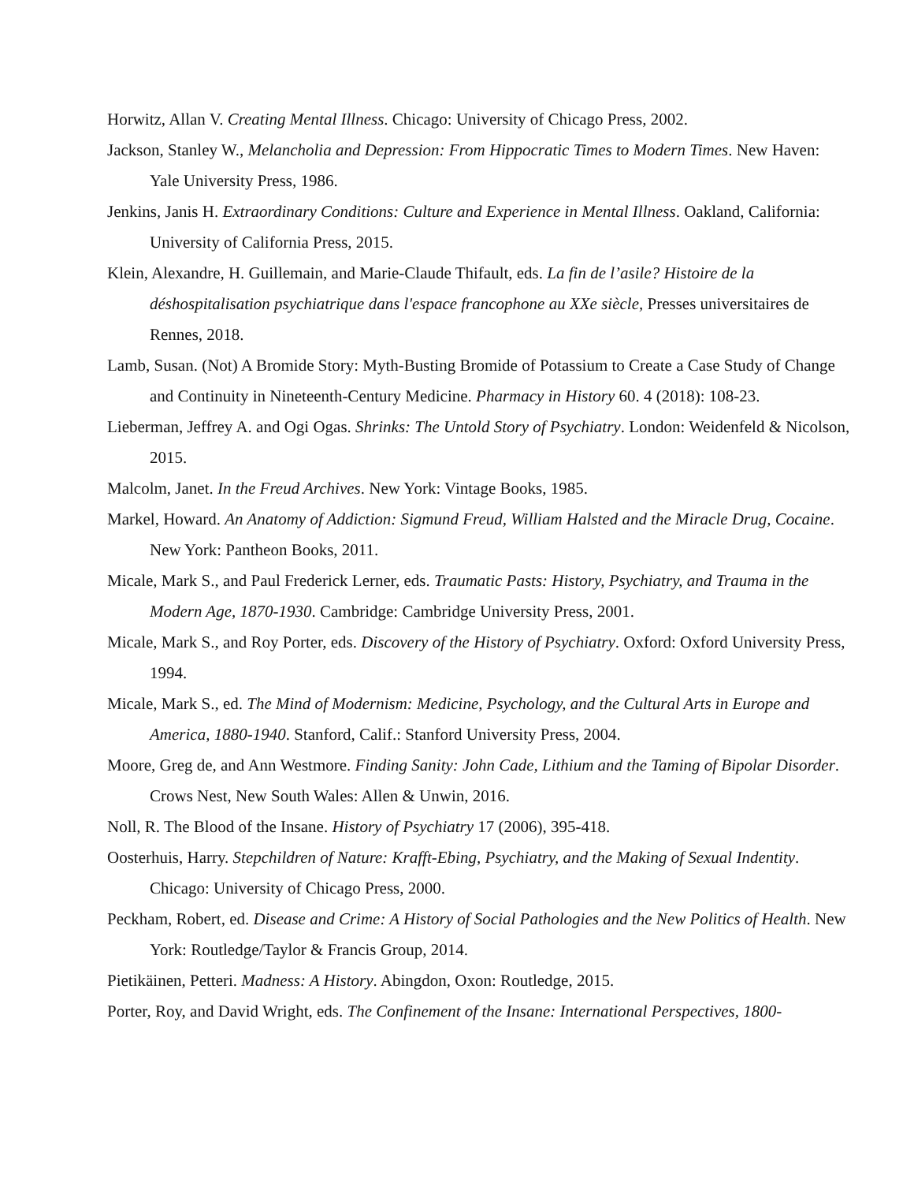Horwitz, Allan V. Creating Mental Illness. Chicago: University of Chicago Press, 2002.
Jackson, Stanley W., Melancholia and Depression: From Hippocratic Times to Modern Times. New Haven: Yale University Press, 1986.
Jenkins, Janis H. Extraordinary Conditions: Culture and Experience in Mental Illness. Oakland, California: University of California Press, 2015.
Klein, Alexandre, H. Guillemain, and Marie-Claude Thifault, eds. La fin de l’asile? Histoire de la déshospitalisation psychiatrique dans l'espace francophone au XXe siècle, Presses universitaires de Rennes, 2018.
Lamb, Susan. (Not) A Bromide Story: Myth-Busting Bromide of Potassium to Create a Case Study of Change and Continuity in Nineteenth-Century Medicine. Pharmacy in History 60. 4 (2018): 108-23.
Lieberman, Jeffrey A. and Ogi Ogas. Shrinks: The Untold Story of Psychiatry. London: Weidenfeld & Nicolson, 2015.
Malcolm, Janet. In the Freud Archives. New York: Vintage Books, 1985.
Markel, Howard. An Anatomy of Addiction: Sigmund Freud, William Halsted and the Miracle Drug, Cocaine. New York: Pantheon Books, 2011.
Micale, Mark S., and Paul Frederick Lerner, eds. Traumatic Pasts: History, Psychiatry, and Trauma in the Modern Age, 1870-1930. Cambridge: Cambridge University Press, 2001.
Micale, Mark S., and Roy Porter, eds. Discovery of the History of Psychiatry. Oxford: Oxford University Press, 1994.
Micale, Mark S., ed. The Mind of Modernism: Medicine, Psychology, and the Cultural Arts in Europe and America, 1880-1940. Stanford, Calif.: Stanford University Press, 2004.
Moore, Greg de, and Ann Westmore. Finding Sanity: John Cade, Lithium and the Taming of Bipolar Disorder. Crows Nest, New South Wales: Allen & Unwin, 2016.
Noll, R. The Blood of the Insane. History of Psychiatry 17 (2006), 395-418.
Oosterhuis, Harry. Stepchildren of Nature: Krafft-Ebing, Psychiatry, and the Making of Sexual Indentity. Chicago: University of Chicago Press, 2000.
Peckham, Robert, ed. Disease and Crime: A History of Social Pathologies and the New Politics of Health. New York: Routledge/Taylor & Francis Group, 2014.
Pietikäinen, Petteri. Madness: A History. Abingdon, Oxon: Routledge, 2015.
Porter, Roy, and David Wright, eds. The Confinement of the Insane: International Perspectives, 1800-